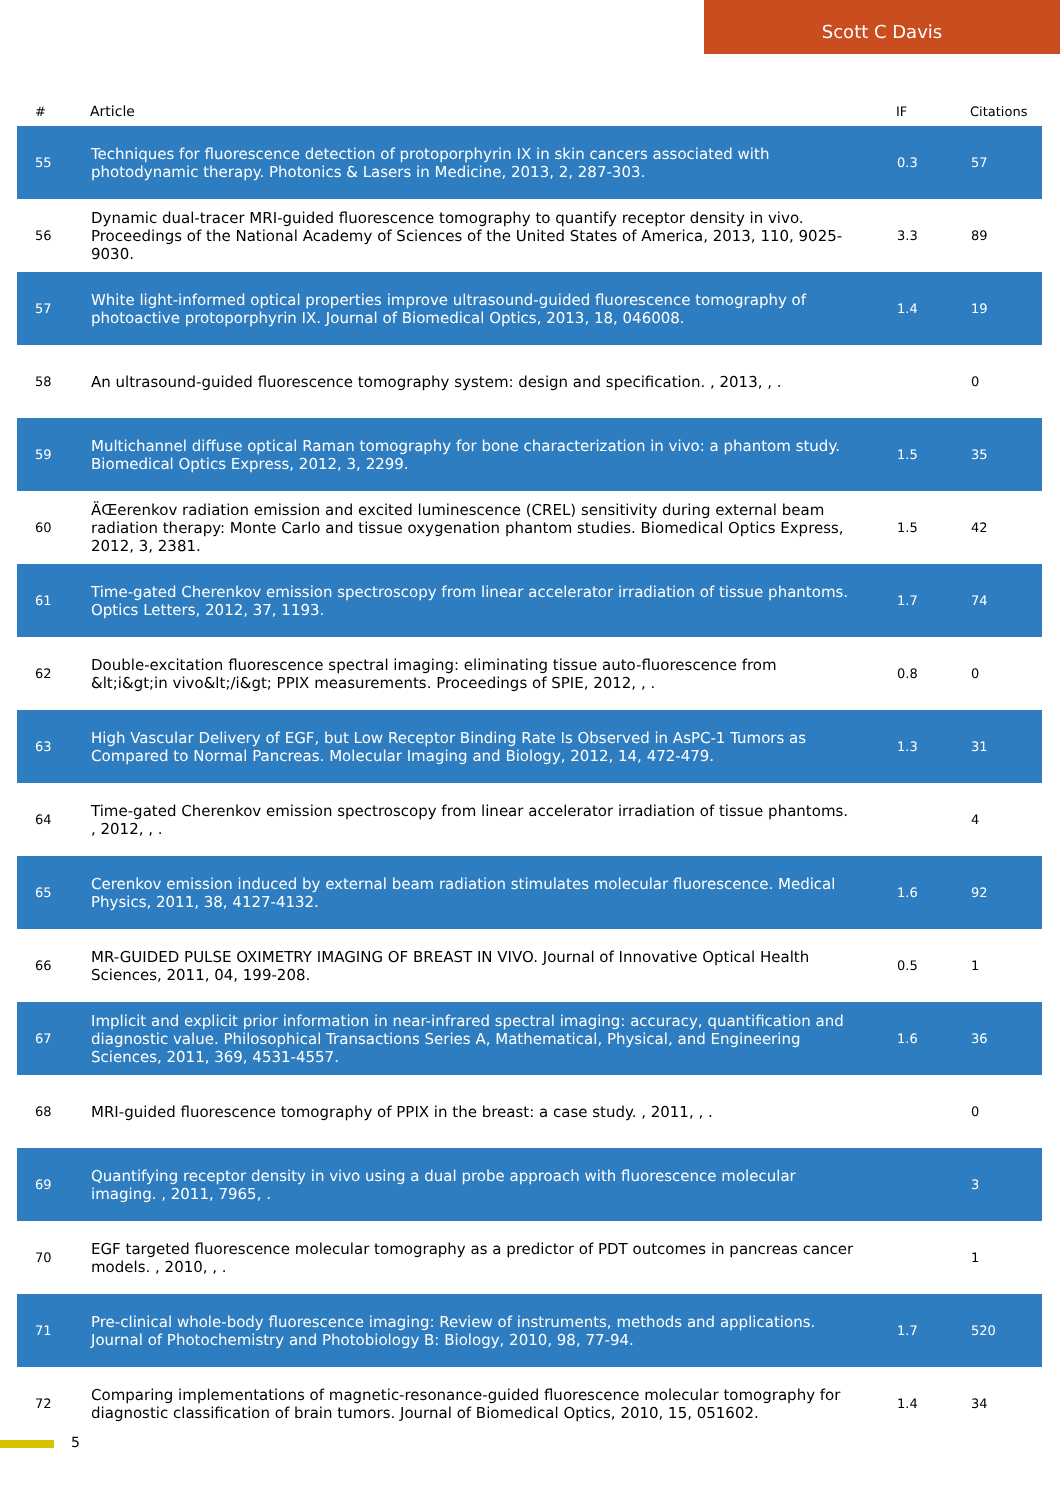Scott C Davis
| # | Article | IF | Citations |
| --- | --- | --- | --- |
| 55 | Techniques for fluorescence detection of protoporphyrin IX in skin cancers associated with photodynamic therapy. Photonics & Lasers in Medicine, 2013, 2, 287-303. | 0.3 | 57 |
| 56 | Dynamic dual-tracer MRI-guided fluorescence tomography to quantify receptor density in vivo. Proceedings of the National Academy of Sciences of the United States of America, 2013, 110, 9025-9030. | 3.3 | 89 |
| 57 | White light-informed optical properties improve ultrasound-guided fluorescence tomography of photoactive protoporphyrin IX. Journal of Biomedical Optics, 2013, 18, 046008. | 1.4 | 19 |
| 58 | An ultrasound-guided fluorescence tomography system: design and specification. , 2013, , . | | 0 |
| 59 | Multichannel diffuse optical Raman tomography for bone characterization in vivo: a phantom study. Biomedical Optics Express, 2012, 3, 2299. | 1.5 | 35 |
| 60 | ÄŒerenkov radiation emission and excited luminescence (CREL) sensitivity during external beam radiation therapy: Monte Carlo and tissue oxygenation phantom studies. Biomedical Optics Express, 2012, 3, 2381. | 1.5 | 42 |
| 61 | Time-gated Cherenkov emission spectroscopy from linear accelerator irradiation of tissue phantoms. Optics Letters, 2012, 37, 1193. | 1.7 | 74 |
| 62 | Double-excitation fluorescence spectral imaging: eliminating tissue auto-fluorescence from &lt;i&gt;in vivo&lt;/i&gt; PPIX measurements. Proceedings of SPIE, 2012, , . | 0.8 | 0 |
| 63 | High Vascular Delivery of EGF, but Low Receptor Binding Rate Is Observed in AsPC-1 Tumors as Compared to Normal Pancreas. Molecular Imaging and Biology, 2012, 14, 472-479. | 1.3 | 31 |
| 64 | Time-gated Cherenkov emission spectroscopy from linear accelerator irradiation of tissue phantoms. , 2012, , . | | 4 |
| 65 | Cerenkov emission induced by external beam radiation stimulates molecular fluorescence. Medical Physics, 2011, 38, 4127-4132. | 1.6 | 92 |
| 66 | MR-GUIDED PULSE OXIMETRY IMAGING OF BREAST IN VIVO. Journal of Innovative Optical Health Sciences, 2011, 04, 199-208. | 0.5 | 1 |
| 67 | Implicit and explicit prior information in near-infrared spectral imaging: accuracy, quantification and diagnostic value. Philosophical Transactions Series A, Mathematical, Physical, and Engineering Sciences, 2011, 369, 4531-4557. | 1.6 | 36 |
| 68 | MRI-guided fluorescence tomography of PPIX in the breast: a case study. , 2011, , . | | 0 |
| 69 | Quantifying receptor density in vivo using a dual probe approach with fluorescence molecular imaging. , 2011, 7965, . | | 3 |
| 70 | EGF targeted fluorescence molecular tomography as a predictor of PDT outcomes in pancreas cancer models. , 2010, , . | | 1 |
| 71 | Pre-clinical whole-body fluorescence imaging: Review of instruments, methods and applications. Journal of Photochemistry and Photobiology B: Biology, 2010, 98, 77-94. | 1.7 | 520 |
| 72 | Comparing implementations of magnetic-resonance-guided fluorescence molecular tomography for diagnostic classification of brain tumors. Journal of Biomedical Optics, 2010, 15, 051602. | 1.4 | 34 |
5